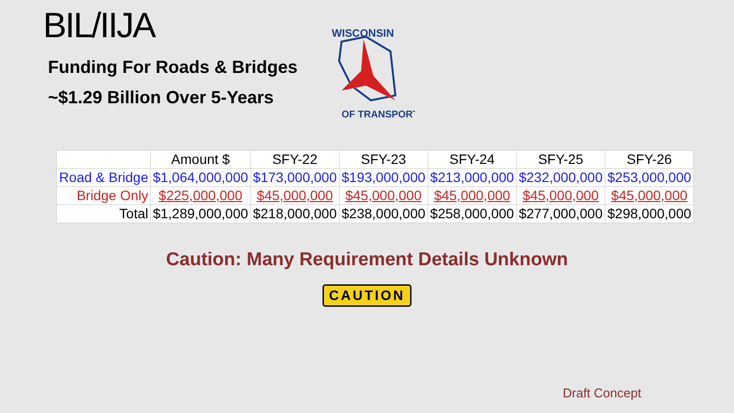BIL/IIJA
Funding For Roads & Bridges
~$1.29 Billion Over 5-Years
WISCONSIN
OF TRANSPORT
| | Amount $ | SFY-22 | SFY-23 | SFY-24 | SFY-25 | SFY-26 |
| --- | --- | --- | --- | --- | --- | --- |
| Road & Bridge | $1,064,000,000 | $173,000,000 | $193,000,000 | $213,000,000 | $232,000,000 | $253,000,000 |
| Bridge Only | $225,000,000 | $45,000,000 | $45,000,000 | $45,000,000 | $45,000,000 | $45,000,000 |
| Total | $1,289,000,000 | $218,000,000 | $238,000,000 | $258,000,000 | $277,000,000 | $298,000,000 |
Caution: Many Requirement Details Unknown
CAUTION
Draft Concept